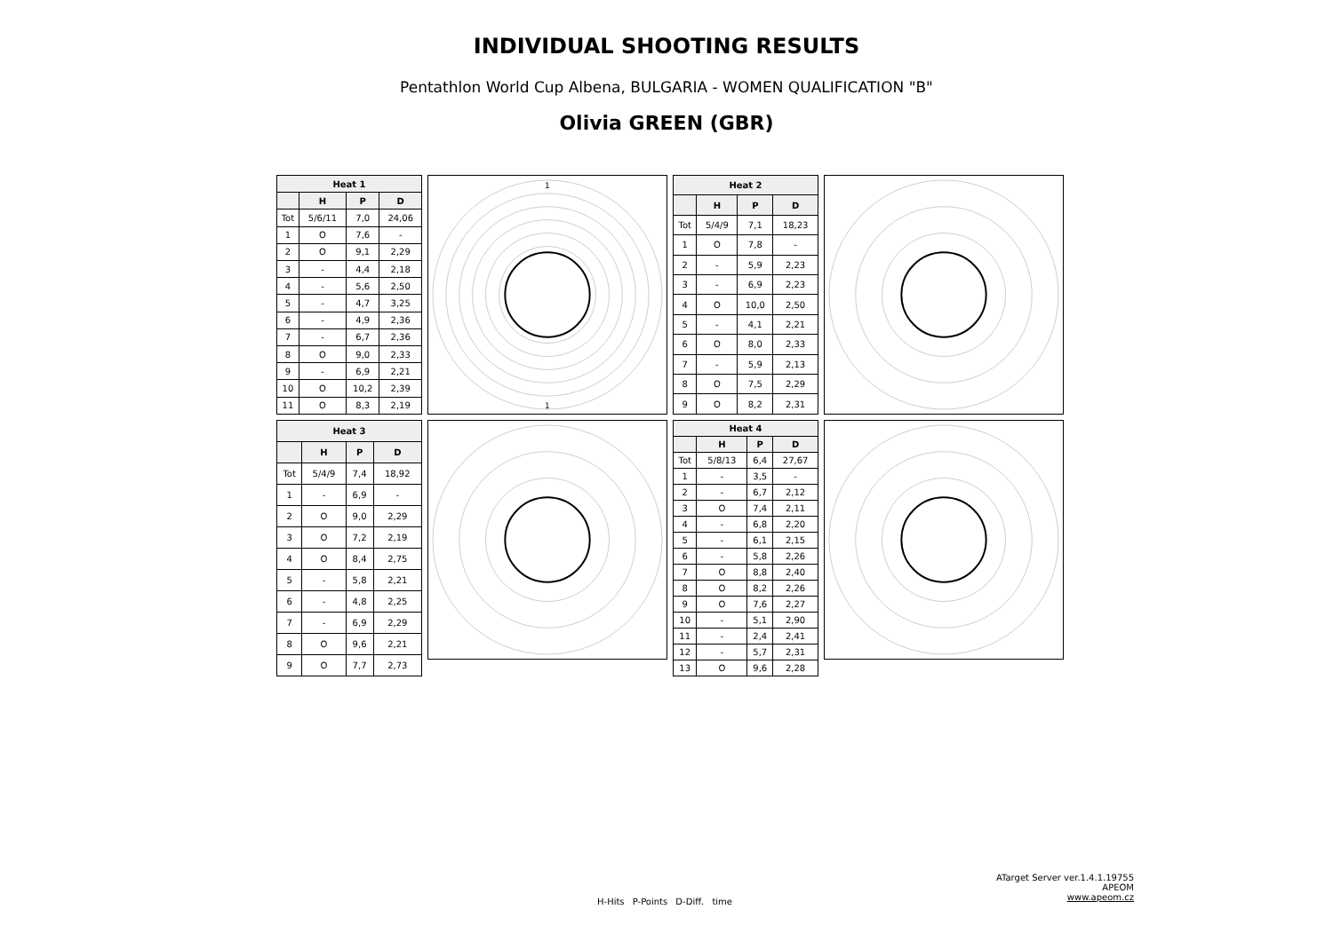INDIVIDUAL SHOOTING RESULTS
Pentathlon World Cup Albena, BULGARIA - WOMEN QUALIFICATION "B"
Olivia GREEN (GBR)
| Heat 1 | | | |
| --- | --- | --- | --- |
| | H | P | D |
| Tot | 5/6/11 | 7,0 | 24,06 |
| 1 | O | 7,6 | - |
| 2 | O | 9,1 | 2,29 |
| 3 | - | 4,4 | 2,18 |
| 4 | - | 5,6 | 2,50 |
| 5 | - | 4,7 | 3,25 |
| 6 | - | 4,9 | 2,36 |
| 7 | - | 6,7 | 2,36 |
| 8 | O | 9,0 | 2,33 |
| 9 | - | 6,9 | 2,21 |
| 10 | O | 10,2 | 2,39 |
| 11 | O | 8,3 | 2,19 |
1
1
| Heat 2 | | | |
| --- | --- | --- | --- |
| | H | P | D |
| Tot | 5/4/9 | 7,1 | 18,23 |
| 1 | O | 7,8 | - |
| 2 | - | 5,9 | 2,23 |
| 3 | - | 6,9 | 2,23 |
| 4 | O | 10,0 | 2,50 |
| 5 | - | 4,1 | 2,21 |
| 6 | O | 8,0 | 2,33 |
| 7 | - | 5,9 | 2,13 |
| 8 | O | 7,5 | 2,29 |
| 9 | O | 8,2 | 2,31 |
| Heat 3 | | | |
| --- | --- | --- | --- |
| | H | P | D |
| Tot | 5/4/9 | 7,4 | 18,92 |
| 1 | - | 6,9 | - |
| 2 | O | 9,0 | 2,29 |
| 3 | O | 7,2 | 2,19 |
| 4 | O | 8,4 | 2,75 |
| 5 | - | 5,8 | 2,21 |
| 6 | - | 4,8 | 2,25 |
| 7 | - | 6,9 | 2,29 |
| 8 | O | 9,6 | 2,21 |
| 9 | O | 7,7 | 2,73 |
| Heat 4 | | | |
| --- | --- | --- | --- |
| | H | P | D |
| Tot | 5/8/13 | 6,4 | 27,67 |
| 1 | - | 3,5 | - |
| 2 | - | 6,7 | 2,12 |
| 3 | O | 7,4 | 2,11 |
| 4 | - | 6,8 | 2,20 |
| 5 | - | 6,1 | 2,15 |
| 6 | - | 5,8 | 2,26 |
| 7 | O | 8,8 | 2,40 |
| 8 | O | 8,2 | 2,26 |
| 9 | O | 7,6 | 2,27 |
| 10 | - | 5,1 | 2,90 |
| 11 | - | 2,4 | 2,41 |
| 12 | - | 5,7 | 2,31 |
| 13 | O | 9,6 | 2,28 |
ATarget Server ver.1.4.1.19755
APEOM
www.apeom.cz
H-Hits P-Points D-Diff. time